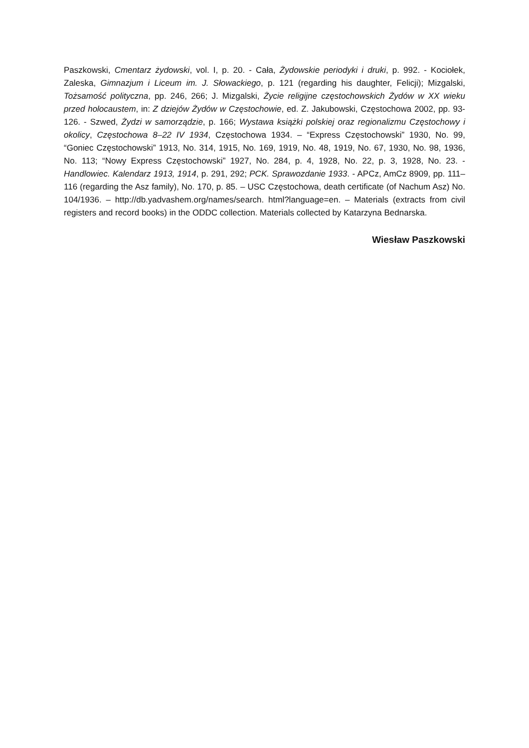Paszkowski, Cmentarz żydowski, vol. I, p. 20. - Cała, Żydowskie periodyki i druki, p. 992. - Kociołek, Zaleska, Gimnazjum i Liceum im. J. Słowackiego, p. 121 (regarding his daughter, Felicji); Mizgalski, Tożsamość polityczna, pp. 246, 266; J. Mizgalski, Życie religijne częstochowskich Żydów w XX wieku przed holocaustem, in: Z dziejów Żydów w Częstochowie, ed. Z. Jakubowski, Częstochowa 2002, pp. 93-126. - Szwed, Żydzi w samorządzie, p. 166; Wystawa książki polskiej oraz regionalizmu Częstochowy i okolicy, Częstochowa 8–22 IV 1934, Częstochowa 1934. – “Express Częstochowski” 1930, No. 99, “Goniec Częstochowski” 1913, No. 314, 1915, No. 169, 1919, No. 48, 1919, No. 67, 1930, No. 98, 1936, No. 113; “Nowy Express Częstochowski” 1927, No. 284, p. 4, 1928, No. 22, p. 3, 1928, No. 23. - Handlowiec. Kalendarz 1913, 1914, p. 291, 292; PCK. Sprawozdanie 1933. - APCz, AmCz 8909, pp. 111–116 (regarding the Asz family), No. 170, p. 85. – USC Częstochowa, death certificate (of Nachum Asz) No. 104/1936. – http://db.yadvashem.org/names/search. html?language=en. – Materials (extracts from civil registers and record books) in the ODDC collection. Materials collected by Katarzyna Bednarska.
Wiesław Paszkowski